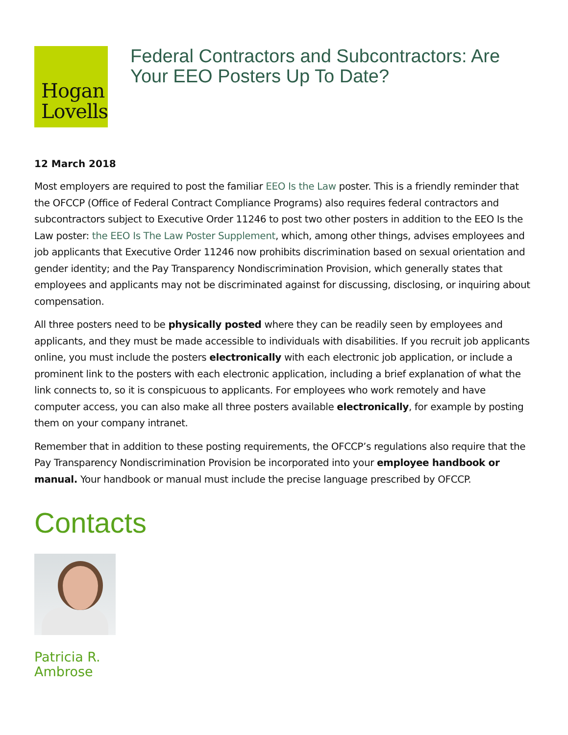Hogan
Lovells
Federal Contractors and Subcontractors: Are Your EEO Posters Up To Date?
12 March 2018
Most employers are required to post the familiar EEO Is the Law poster. This is a friendly reminder that the OFCCP (Office of Federal Contract Compliance Programs) also requires federal contractors and subcontractors subject to Executive Order 11246 to post two other posters in addition to the EEO Is the Law poster: the EEO Is The Law Poster Supplement, which, among other things, advises employees and job applicants that Executive Order 11246 now prohibits discrimination based on sexual orientation and gender identity; and the Pay Transparency Nondiscrimination Provision, which generally states that employees and applicants may not be discriminated against for discussing, disclosing, or inquiring about compensation.
All three posters need to be physically posted where they can be readily seen by employees and applicants, and they must be made accessible to individuals with disabilities. If you recruit job applicants online, you must include the posters electronically with each electronic job application, or include a prominent link to the posters with each electronic application, including a brief explanation of what the link connects to, so it is conspicuous to applicants. For employees who work remotely and have computer access, you can also make all three posters available electronically, for example by posting them on your company intranet.
Remember that in addition to these posting requirements, the OFCCP’s regulations also require that the Pay Transparency Nondiscrimination Provision be incorporated into your employee handbook or manual. Your handbook or manual must include the precise language prescribed by OFCCP.
Contacts
Patricia R.
Ambrose